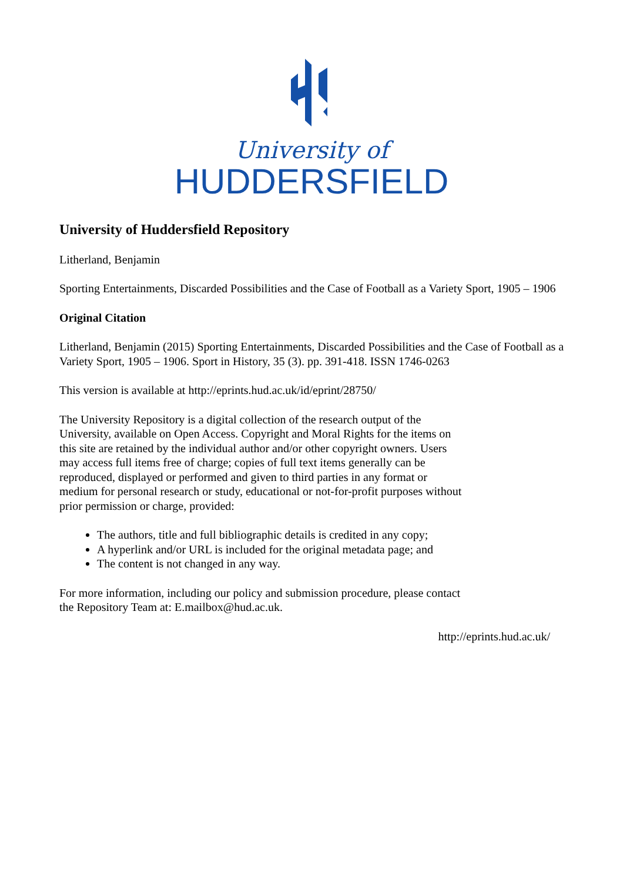University of
HUDDERSFIELD
University of Huddersfield Repository
Litherland, Benjamin
Sporting Entertainments, Discarded Possibilities and the Case of Football as a Variety Sport, 1905 – 1906
Original Citation
Litherland, Benjamin (2015) Sporting Entertainments, Discarded Possibilities and the Case of Football as a Variety Sport, 1905 – 1906. Sport in History, 35 (3). pp. 391-418. ISSN 1746-0263
This version is available at http://eprints.hud.ac.uk/id/eprint/28750/
The University Repository is a digital collection of the research output of the University, available on Open Access. Copyright and Moral Rights for the items on this site are retained by the individual author and/or other copyright owners. Users may access full items free of charge; copies of full text items generally can be reproduced, displayed or performed and given to third parties in any format or medium for personal research or study, educational or not-for-profit purposes without prior permission or charge, provided:
The authors, title and full bibliographic details is credited in any copy;
A hyperlink and/or URL is included for the original metadata page; and
The content is not changed in any way.
For more information, including our policy and submission procedure, please contact the Repository Team at: E.mailbox@hud.ac.uk.
http://eprints.hud.ac.uk/